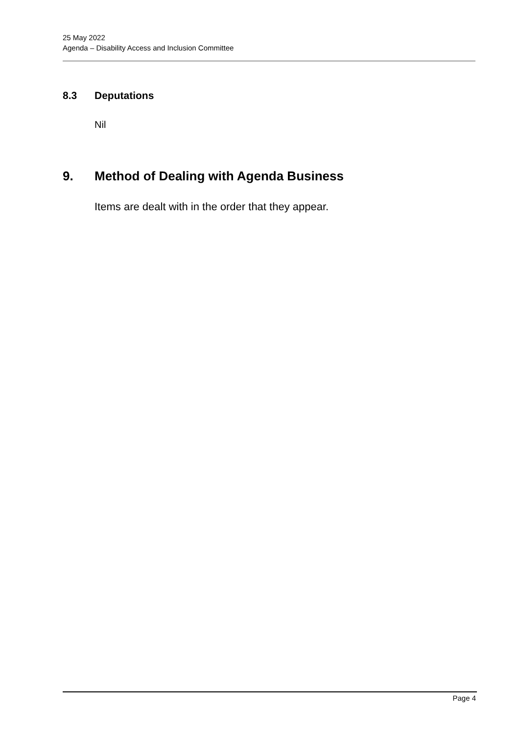25 May 2022
Agenda – Disability Access and Inclusion Committee
8.3 Deputations
Nil
9. Method of Dealing with Agenda Business
Items are dealt with in the order that they appear.
Page 4